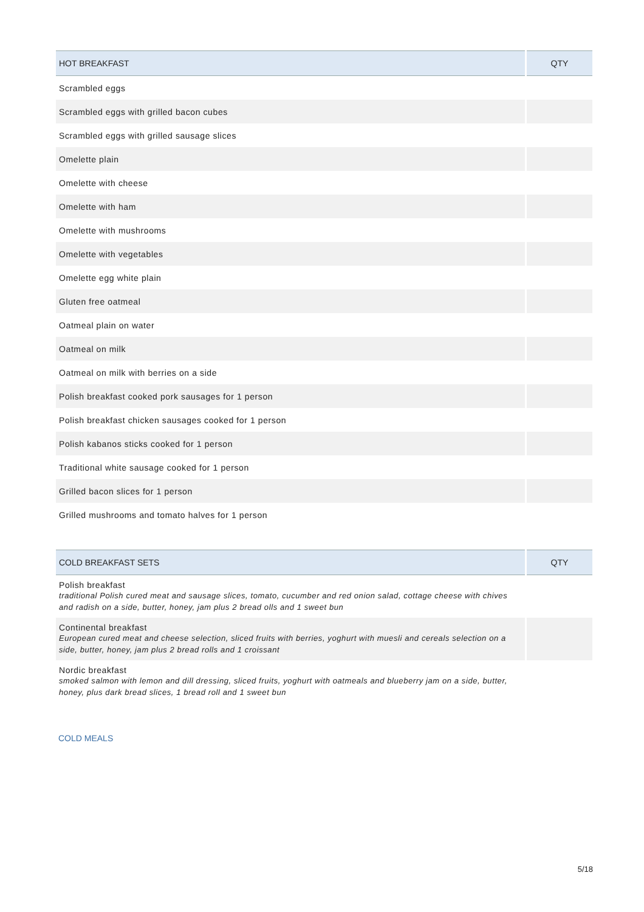| HOT BREAKFAST | QTY |
| --- | --- |
| Scrambled eggs | |
| Scrambled eggs with grilled bacon cubes | |
| Scrambled eggs with grilled sausage slices | |
| Omelette plain | |
| Omelette with cheese | |
| Omelette with ham | |
| Omelette with mushrooms | |
| Omelette with vegetables | |
| Omelette egg white plain | |
| Gluten free oatmeal | |
| Oatmeal plain on water | |
| Oatmeal on milk | |
| Oatmeal on milk with berries on a side | |
| Polish breakfast cooked pork sausages for 1 person | |
| Polish breakfast chicken sausages cooked for 1 person | |
| Polish kabanos sticks cooked for 1 person | |
| Traditional white sausage cooked for 1 person | |
| Grilled bacon slices for 1 person | |
| Grilled mushrooms and tomato halves for 1 person | |
| COLD BREAKFAST SETS | QTY |
| --- | --- |
| Polish breakfast traditional Polish cured meat and sausage slices, tomato, cucumber and red onion salad, cottage cheese with chives and radish on a side, butter, honey, jam plus 2 bread olls and 1 sweet bun | |
| Continental breakfast European cured meat and cheese selection, sliced fruits with berries, yoghurt with muesli and cereals selection on a side, butter, honey, jam plus 2 bread rolls and 1 croissant | |
| Nordic breakfast smoked salmon with lemon and dill dressing, sliced fruits, yoghurt with oatmeals and blueberry jam on a side, butter, honey, plus dark bread slices, 1 bread roll and 1 sweet bun | |
COLD MEALS
5/18